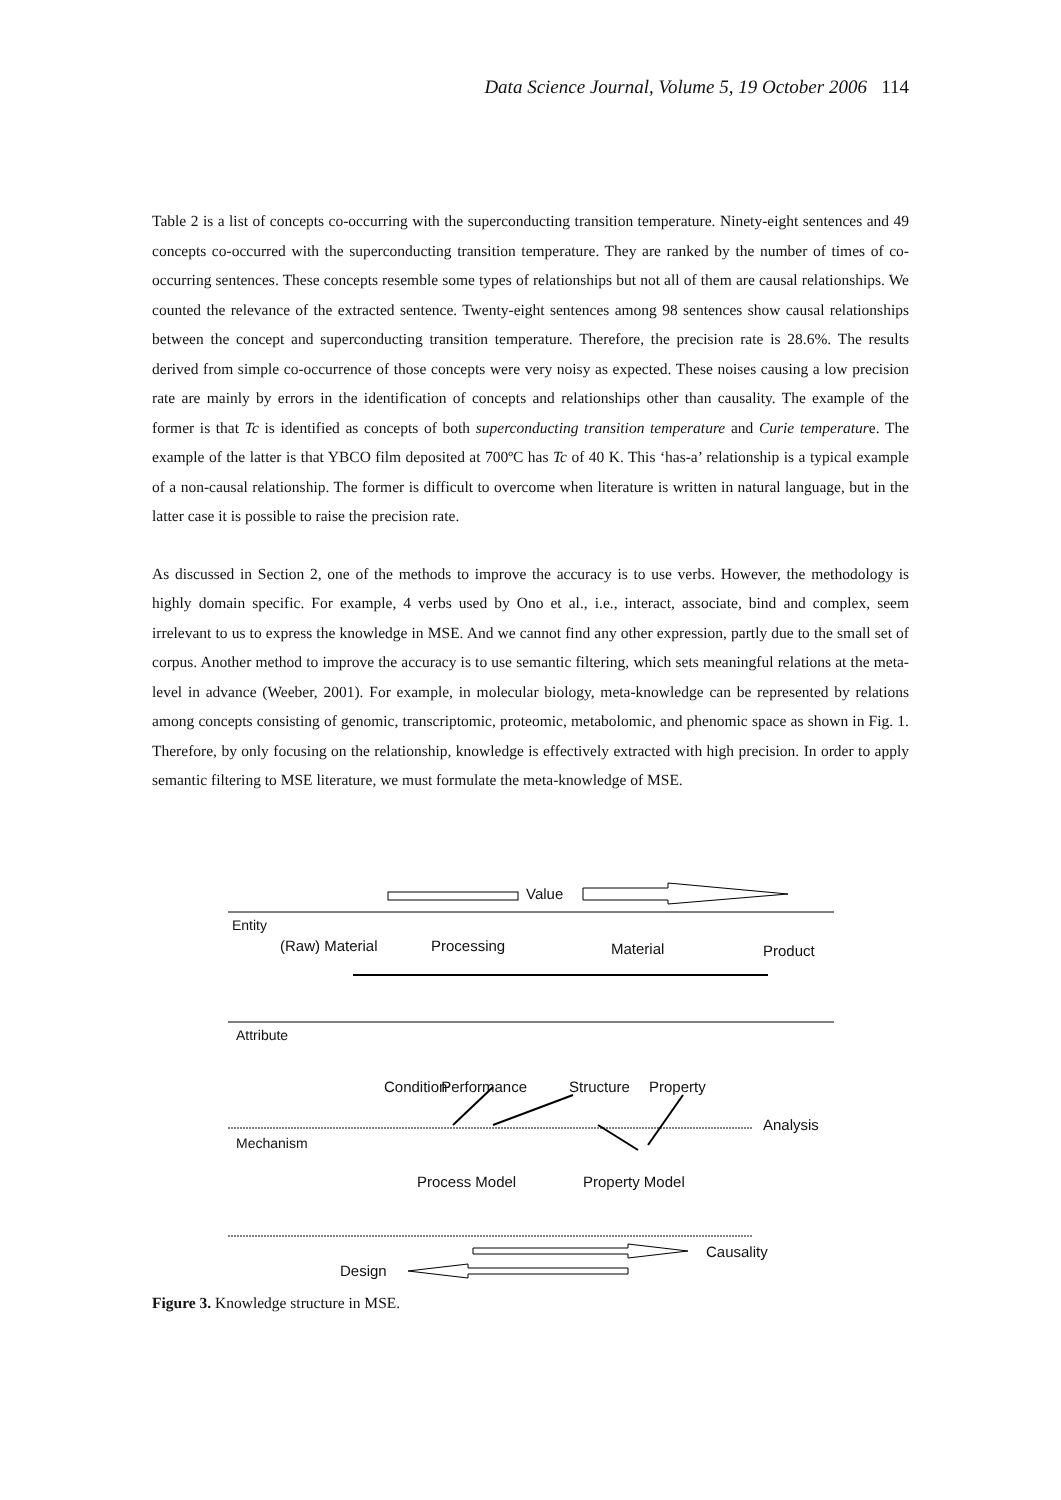Data Science Journal, Volume 5, 19 October 2006 114
Table 2 is a list of concepts co-occurring with the superconducting transition temperature. Ninety-eight sentences and 49 concepts co-occurred with the superconducting transition temperature. They are ranked by the number of times of co-occurring sentences. These concepts resemble some types of relationships but not all of them are causal relationships. We counted the relevance of the extracted sentence. Twenty-eight sentences among 98 sentences show causal relationships between the concept and superconducting transition temperature. Therefore, the precision rate is 28.6%. The results derived from simple co-occurrence of those concepts were very noisy as expected. These noises causing a low precision rate are mainly by errors in the identification of concepts and relationships other than causality. The example of the former is that Tc is identified as concepts of both superconducting transition temperature and Curie temperature. The example of the latter is that YBCO film deposited at 700ºC has Tc of 40 K. This ‘has-a’ relationship is a typical example of a non-causal relationship. The former is difficult to overcome when literature is written in natural language, but in the latter case it is possible to raise the precision rate.
As discussed in Section 2, one of the methods to improve the accuracy is to use verbs. However, the methodology is highly domain specific. For example, 4 verbs used by Ono et al., i.e., interact, associate, bind and complex, seem irrelevant to us to express the knowledge in MSE. And we cannot find any other expression, partly due to the small set of corpus. Another method to improve the accuracy is to use semantic filtering, which sets meaningful relations at the meta-level in advance (Weeber, 2001). For example, in molecular biology, meta-knowledge can be represented by relations among concepts consisting of genomic, transcriptomic, proteomic, metabolomic, and phenomic space as shown in Fig. 1. Therefore, by only focusing on the relationship, knowledge is effectively extracted with high precision. In order to apply semantic filtering to MSE literature, we must formulate the meta-knowledge of MSE.
Value
Entity
(Raw) Material Processing Material Product
Attribute
Condition Performance Structure Property
Analysis
Mechanism
Process Model Property Model
Causality
Design
Figure 3. Knowledge structure in MSE.